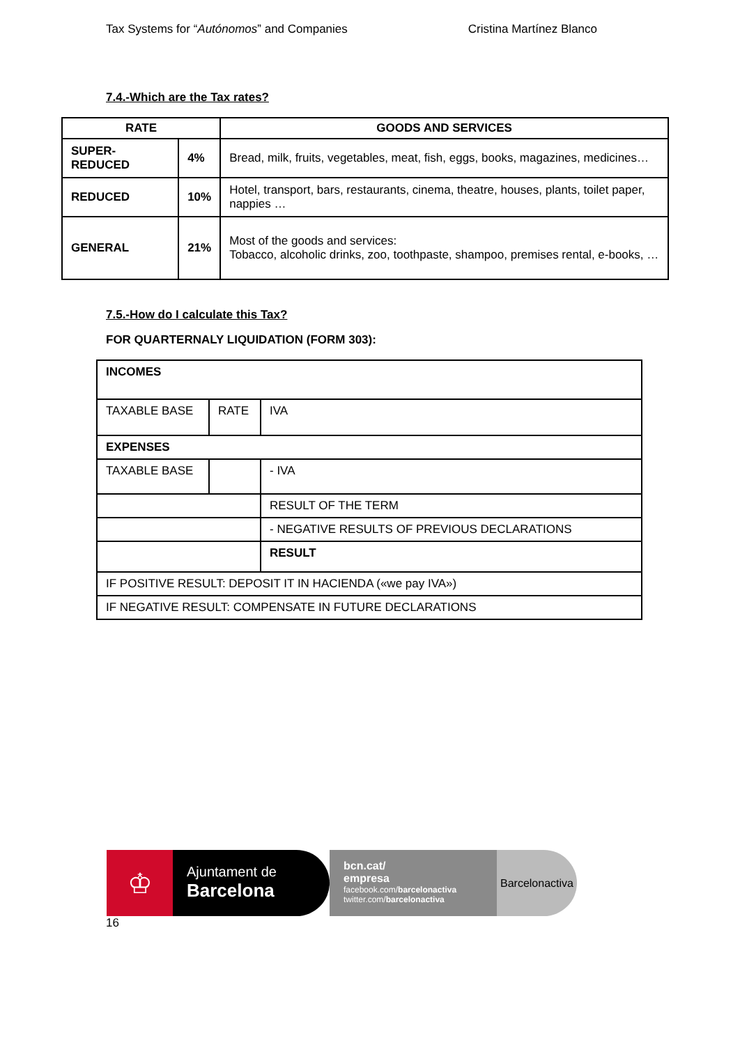Tax Systems for “Autónomos” and Companies Cristina Martínez Blanco
7.4.-Which are the Tax rates?
| RATE | | GOODS AND SERVICES |
| --- | --- | --- |
| SUPER-REDUCED | 4% | Bread, milk, fruits, vegetables, meat, fish, eggs, books, magazines, medicines… |
| REDUCED | 10% | Hotel, transport, bars, restaurants, cinema, theatre, houses, plants, toilet paper, nappies … |
| GENERAL | 21% | Most of the goods and services: Tobacco, alcoholic drinks, zoo, toothpaste, shampoo, premises rental, e-books, … |
7.5.-How do I calculate this Tax?
FOR QUARTERNALY LIQUIDATION (FORM 303):
| INCOMES | | |
| TAXABLE BASE | RATE | IVA |
| EXPENSES | | |
| TAXABLE BASE | | - IVA |
| | | RESULT OF THE TERM |
| | | - NEGATIVE RESULTS OF PREVIOUS DECLARATIONS |
| | | RESULT |
| IF POSITIVE RESULT: DEPOSIT IT IN HACIENDA («we pay IVA») | | |
| IF NEGATIVE RESULT: COMPENSATE IN FUTURE DECLARATIONS | | |
♔
Ajuntament de
Barcelona
bcn.cat/
empresa
facebook.com/barcelonactiva
twitter.com/barcelonactiva
Barcelonactiva
16